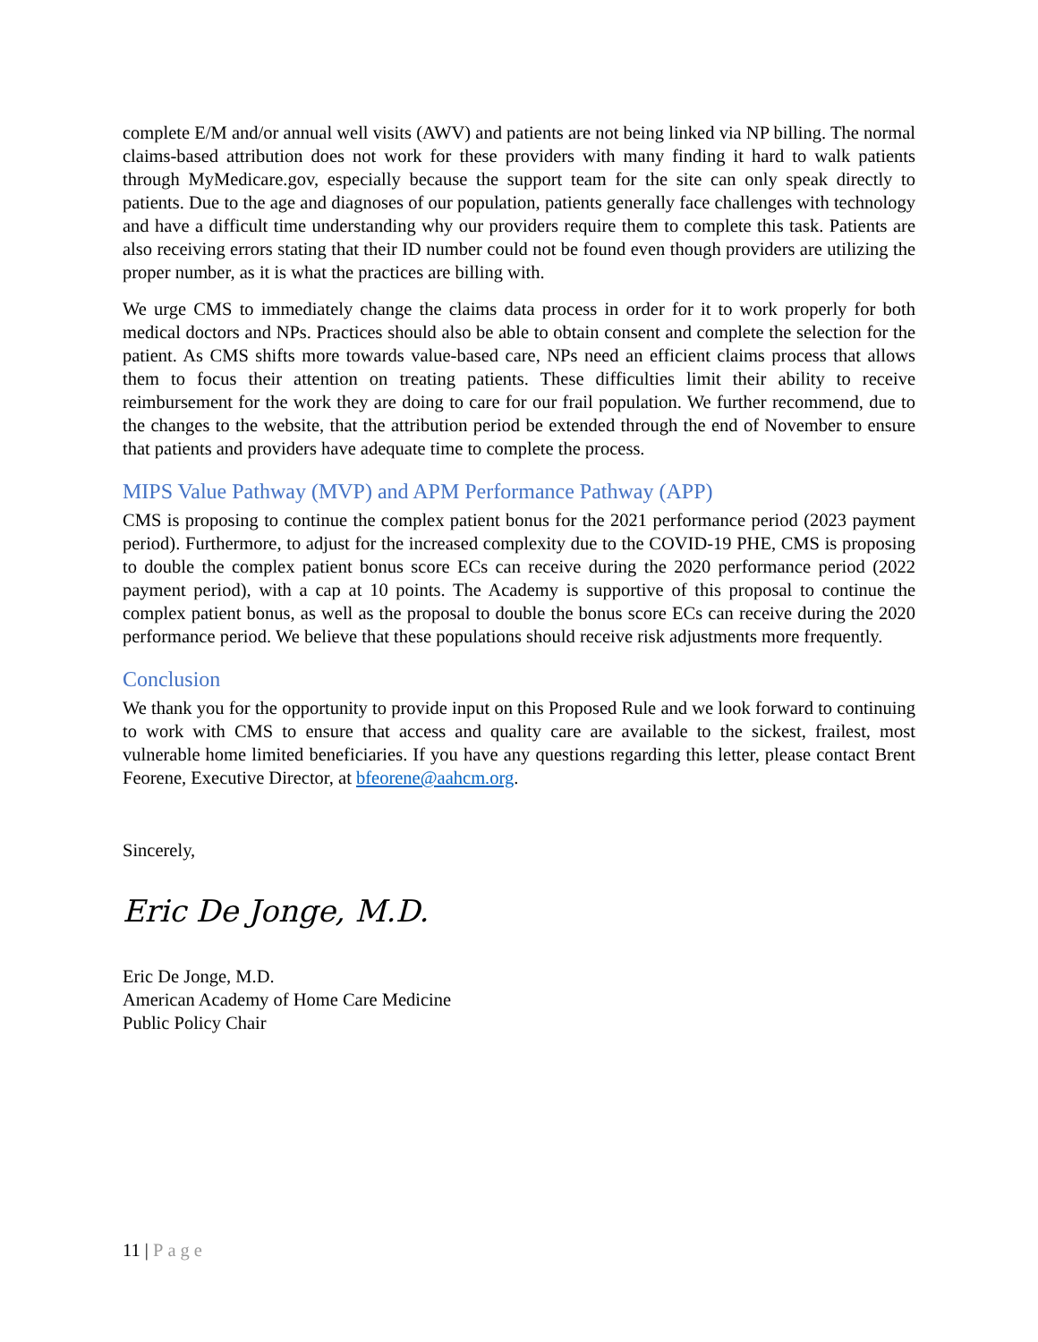complete E/M and/or annual well visits (AWV) and patients are not being linked via NP billing. The normal claims-based attribution does not work for these providers with many finding it hard to walk patients through MyMedicare.gov, especially because the support team for the site can only speak directly to patients. Due to the age and diagnoses of our population, patients generally face challenges with technology and have a difficult time understanding why our providers require them to complete this task. Patients are also receiving errors stating that their ID number could not be found even though providers are utilizing the proper number, as it is what the practices are billing with.
We urge CMS to immediately change the claims data process in order for it to work properly for both medical doctors and NPs. Practices should also be able to obtain consent and complete the selection for the patient. As CMS shifts more towards value-based care, NPs need an efficient claims process that allows them to focus their attention on treating patients. These difficulties limit their ability to receive reimbursement for the work they are doing to care for our frail population. We further recommend, due to the changes to the website, that the attribution period be extended through the end of November to ensure that patients and providers have adequate time to complete the process.
MIPS Value Pathway (MVP) and APM Performance Pathway (APP)
CMS is proposing to continue the complex patient bonus for the 2021 performance period (2023 payment period). Furthermore, to adjust for the increased complexity due to the COVID-19 PHE, CMS is proposing to double the complex patient bonus score ECs can receive during the 2020 performance period (2022 payment period), with a cap at 10 points. The Academy is supportive of this proposal to continue the complex patient bonus, as well as the proposal to double the bonus score ECs can receive during the 2020 performance period. We believe that these populations should receive risk adjustments more frequently.
Conclusion
We thank you for the opportunity to provide input on this Proposed Rule and we look forward to continuing to work with CMS to ensure that access and quality care are available to the sickest, frailest, most vulnerable home limited beneficiaries. If you have any questions regarding this letter, please contact Brent Feorene, Executive Director, at bfeorene@aahcm.org.
Sincerely,
Eric De Jonge, M.D.
Eric De Jonge, M.D.
American Academy of Home Care Medicine
Public Policy Chair
11 | Page